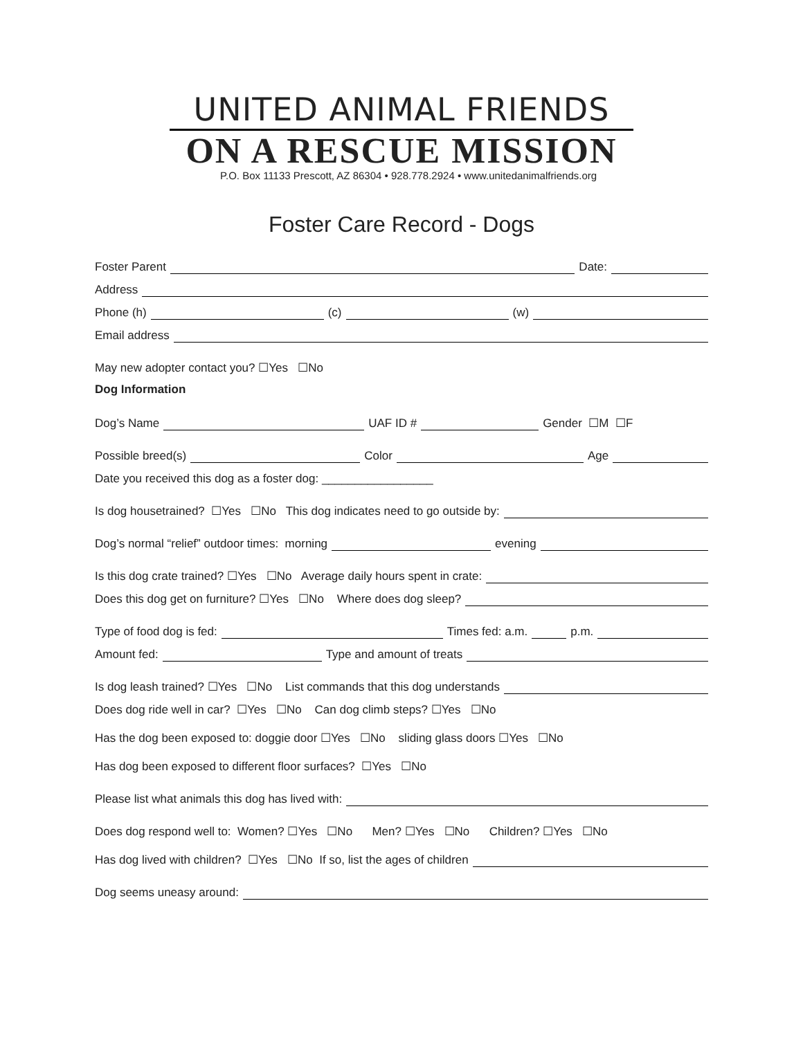UNITED ANIMAL FRIENDS
ON A RESCUE MISSION
P.O. Box 11133 Prescott, AZ 86304 • 928.778.2924 • www.unitedanimalfriends.org
Foster Care Record - Dogs
Foster Parent Date:
Address
Phone (h) (c) (w)
Email address
May new adopter contact you? ☐Yes ☐No
Dog Information
Dog’s Name UAF ID # Gender ☐M ☐F
Possible breed(s) Color Age
Date you received this dog as a foster dog: _________________
Is dog housetrained? ☐Yes ☐No This dog indicates need to go outside by:
Dog’s normal “relief” outdoor times: morning evening
Is this dog crate trained? ☐Yes ☐No Average daily hours spent in crate:
Does this dog get on furniture? ☐Yes ☐No Where does dog sleep?
Type of food dog is fed: Times fed: a.m. p.m.
Amount fed: Type and amount of treats
Is dog leash trained? ☐Yes ☐No List commands that this dog understands
Does dog ride well in car? ☐Yes ☐No Can dog climb steps? ☐Yes ☐No
Has the dog been exposed to: doggie door ☐Yes ☐No sliding glass doors ☐Yes ☐No
Has dog been exposed to different floor surfaces? ☐Yes ☐No
Please list what animals this dog has lived with:
Does dog respond well to: Women? ☐Yes ☐No Men? ☐Yes ☐No Children? ☐Yes ☐No
Has dog lived with children? ☐Yes ☐No If so, list the ages of children
Dog seems uneasy around: